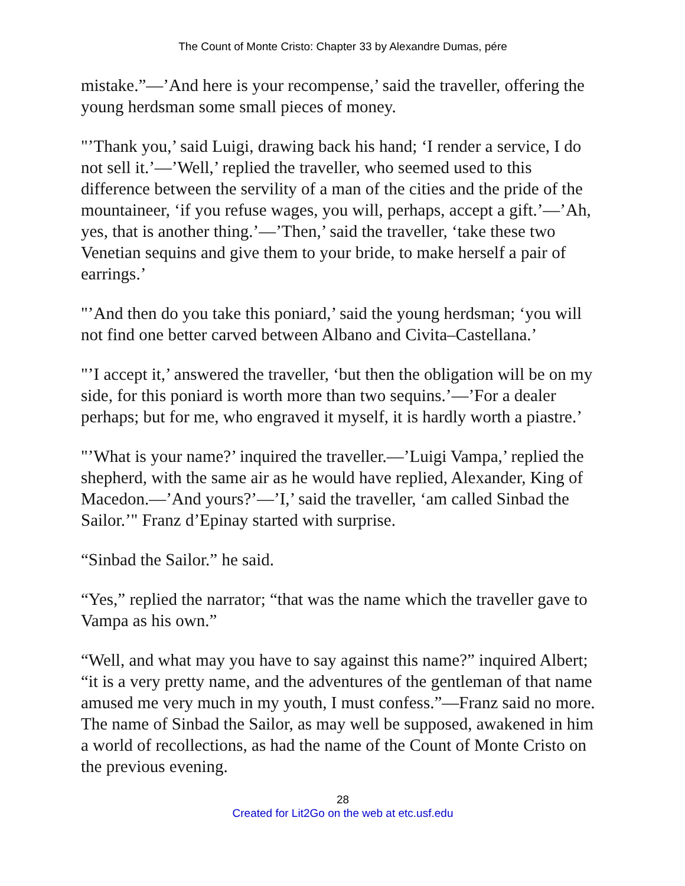The Count of Monte Cristo: Chapter 33 by Alexandre Dumas, pére
mistake.”—’And here is your recompense,’ said the traveller, offering the young herdsman some small pieces of money.
"’Thank you,’ said Luigi, drawing back his hand; ‘I render a service, I do not sell it.’—’Well,’ replied the traveller, who seemed used to this difference between the servility of a man of the cities and the pride of the mountaineer, ‘if you refuse wages, you will, perhaps, accept a gift.’—’Ah, yes, that is another thing.’—’Then,’ said the traveller, ‘take these two Venetian sequins and give them to your bride, to make herself a pair of earrings.’
"’And then do you take this poniard,’ said the young herdsman; ‘you will not find one better carved between Albano and Civita–Castellana.’
"’I accept it,’ answered the traveller, ‘but then the obligation will be on my side, for this poniard is worth more than two sequins.’—’For a dealer perhaps; but for me, who engraved it myself, it is hardly worth a piastre.’
"’What is your name?’ inquired the traveller.—’Luigi Vampa,’ replied the shepherd, with the same air as he would have replied, Alexander, King of Macedon.—’And yours?’—’I,’ said the traveller, ‘am called Sinbad the Sailor.’" Franz d’Epinay started with surprise.
“Sinbad the Sailor.” he said.
“Yes,” replied the narrator; “that was the name which the traveller gave to Vampa as his own.”
“Well, and what may you have to say against this name?” inquired Albert; “it is a very pretty name, and the adventures of the gentleman of that name amused me very much in my youth, I must confess.”—Franz said no more. The name of Sinbad the Sailor, as may well be supposed, awakened in him a world of recollections, as had the name of the Count of Monte Cristo on the previous evening.
28
Created for Lit2Go on the web at etc.usf.edu